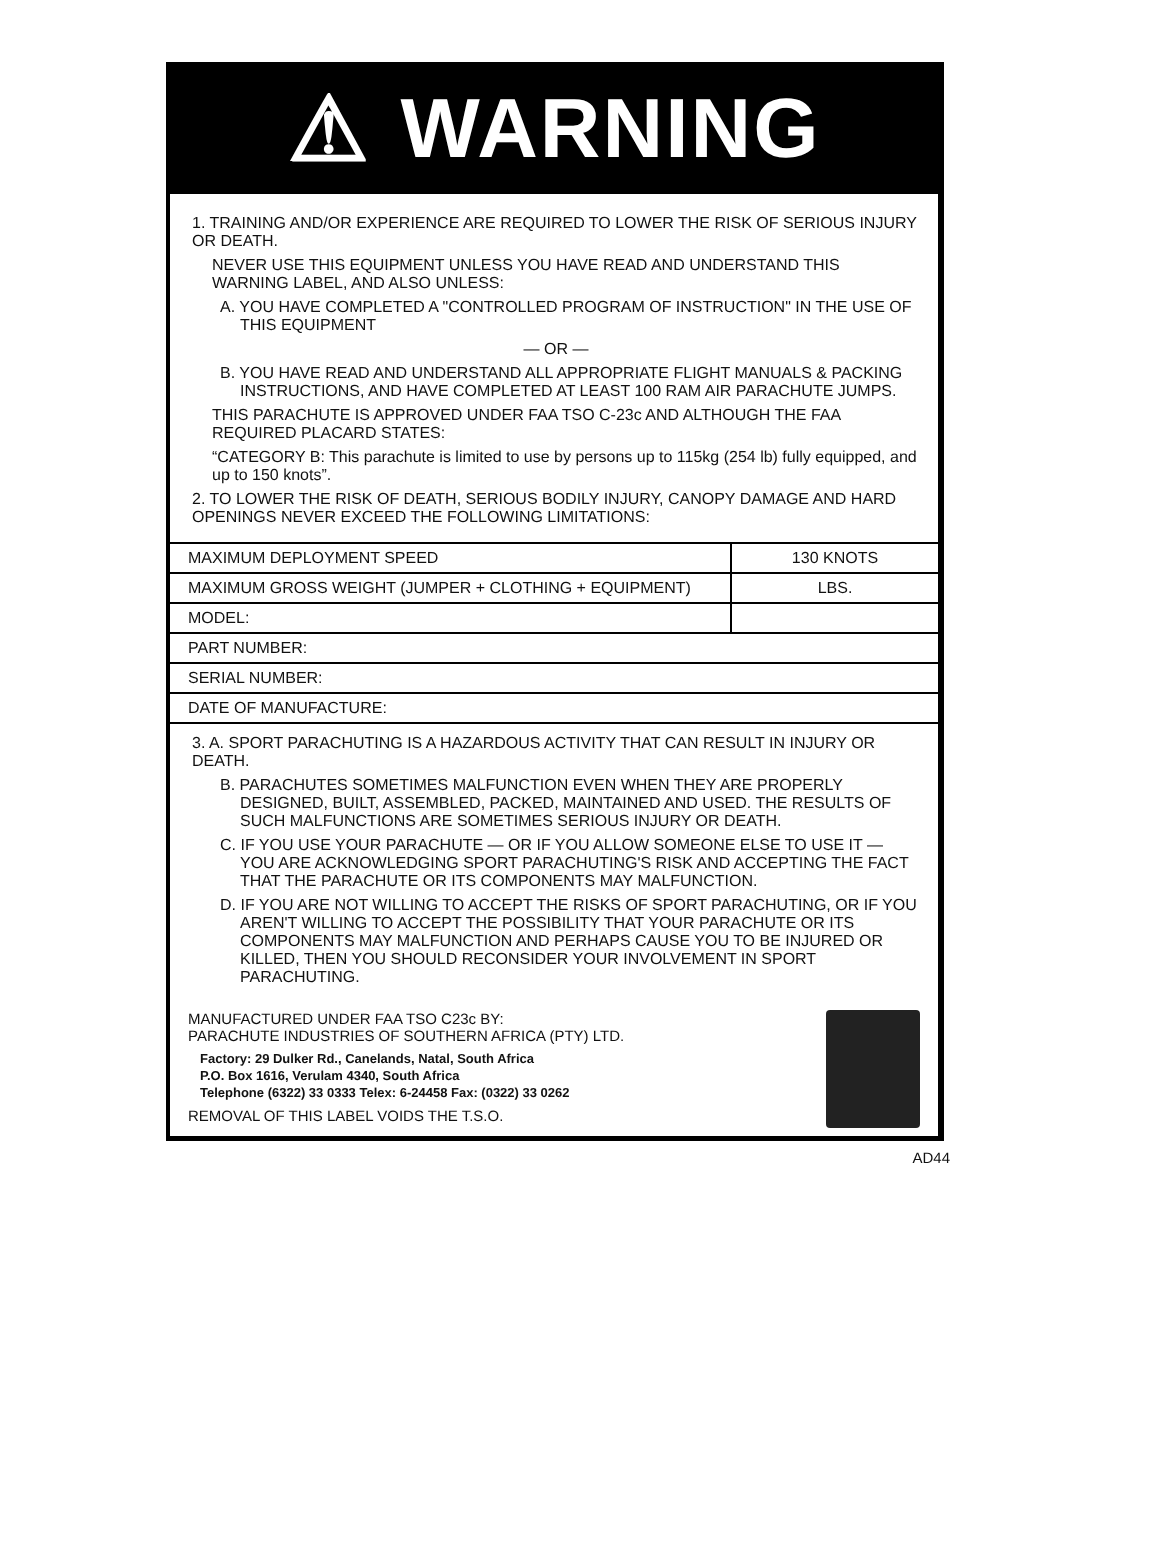⚠ WARNING
1. TRAINING AND/OR EXPERIENCE ARE REQUIRED TO LOWER THE RISK OF SERIOUS INJURY OR DEATH.
NEVER USE THIS EQUIPMENT UNLESS YOU HAVE READ AND UNDERSTAND THIS WARNING LABEL, AND ALSO UNLESS:
A. YOU HAVE COMPLETED A "CONTROLLED PROGRAM OF INSTRUCTION" IN THE USE OF THIS EQUIPMENT
— OR —
B. YOU HAVE READ AND UNDERSTAND ALL APPROPRIATE FLIGHT MANUALS & PACKING INSTRUCTIONS, AND HAVE COMPLETED AT LEAST 100 RAM AIR PARACHUTE JUMPS.
THIS PARACHUTE IS APPROVED UNDER FAA TSO C-23c AND ALTHOUGH THE FAA REQUIRED PLACARD STATES:
“CATEGORY B: This parachute is limited to use by persons up to 115kg (254 lb) fully equipped, and up to 150 knots”.
2. TO LOWER THE RISK OF DEATH, SERIOUS BODILY INJURY, CANOPY DAMAGE AND HARD OPENINGS NEVER EXCEED THE FOLLOWING LIMITATIONS:
| MAXIMUM DEPLOYMENT SPEED | 130 KNOTS |
| MAXIMUM GROSS WEIGHT (JUMPER + CLOTHING + EQUIPMENT) | LBS. |
| MODEL: | |
| PART NUMBER: | |
| SERIAL NUMBER: | |
| DATE OF MANUFACTURE: | |
3. A. SPORT PARACHUTING IS A HAZARDOUS ACTIVITY THAT CAN RESULT IN INJURY OR DEATH.
B. PARACHUTES SOMETIMES MALFUNCTION EVEN WHEN THEY ARE PROPERLY DESIGNED, BUILT, ASSEMBLED, PACKED, MAINTAINED AND USED. THE RESULTS OF SUCH MALFUNCTIONS ARE SOMETIMES SERIOUS INJURY OR DEATH.
C. IF YOU USE YOUR PARACHUTE — OR IF YOU ALLOW SOMEONE ELSE TO USE IT — YOU ARE ACKNOWLEDGING SPORT PARACHUTING'S RISK AND ACCEPTING THE FACT THAT THE PARACHUTE OR ITS COMPONENTS MAY MALFUNCTION.
D. IF YOU ARE NOT WILLING TO ACCEPT THE RISKS OF SPORT PARACHUTING, OR IF YOU AREN'T WILLING TO ACCEPT THE POSSIBILITY THAT YOUR PARACHUTE OR ITS COMPONENTS MAY MALFUNCTION AND PERHAPS CAUSE YOU TO BE INJURED OR KILLED, THEN YOU SHOULD RECONSIDER YOUR INVOLVEMENT IN SPORT PARACHUTING.
MANUFACTURED UNDER FAA TSO C23c BY:
PARACHUTE INDUSTRIES OF SOUTHERN AFRICA (PTY) LTD.
Factory: 29 Dulker Rd., Canelands, Natal, South Africa
P.O. Box 1616, Verulam 4340, South Africa
Telephone (6322) 33 0333 Telex: 6-24458 Fax: (0322) 33 0262
REMOVAL OF THIS LABEL VOIDS THE T.S.O.
AD44